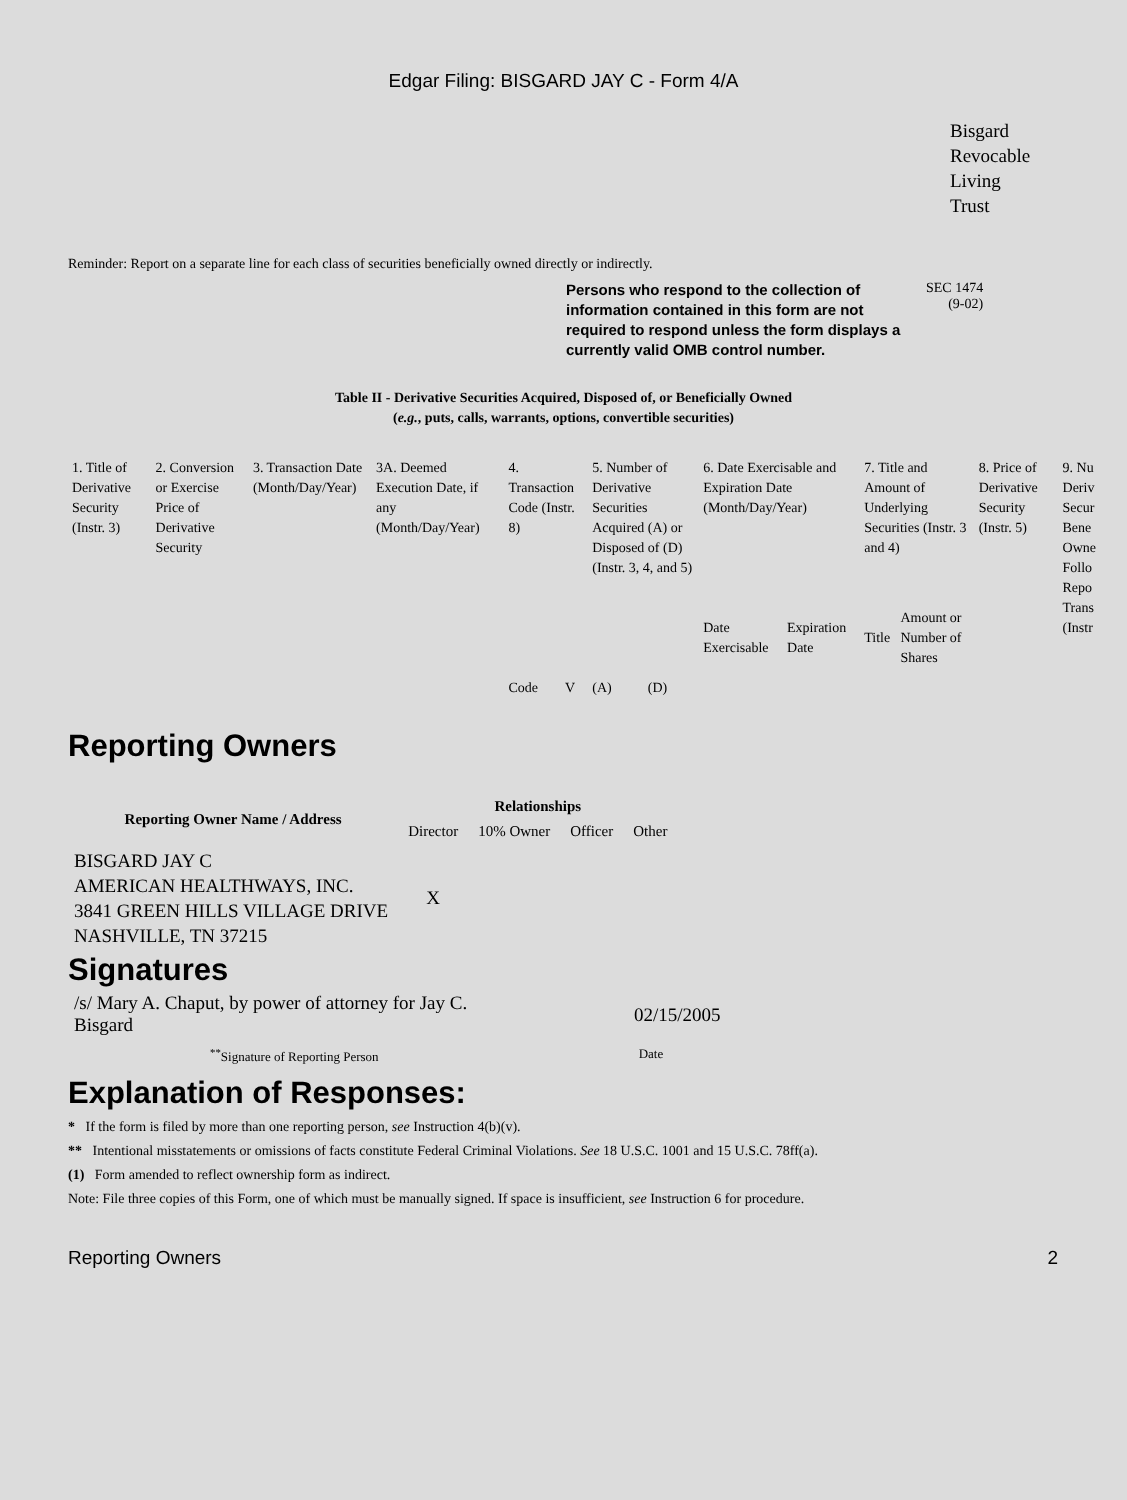Edgar Filing: BISGARD JAY C - Form 4/A
Bisgard
Revocable
Living
Trust
Reminder: Report on a separate line for each class of securities beneficially owned directly or indirectly.
Persons who respond to the collection of information contained in this form are not required to respond unless the form displays a currently valid OMB control number.
SEC 1474
(9-02)
Table II - Derivative Securities Acquired, Disposed of, or Beneficially Owned
(e.g., puts, calls, warrants, options, convertible securities)
| 1. Title of Derivative Security (Instr. 3) | 2. Conversion or Exercise Price of Derivative Security | 3. Transaction Date (Month/Day/Year) | 3A. Deemed Execution Date, if any (Month/Day/Year) | 4. Transaction Code (Instr. 8) | | 5. Number of Derivative Securities Acquired (A) or Disposed of (D) (Instr. 3, 4, and 5) | | 6. Date Exercisable and Expiration Date (Month/Day/Year) | | 7. Title and Amount of Underlying Securities (Instr. 3 and 4) | | 8. Price of Derivative Security (Instr. 5) | 9. Nu Deriv Secur Bene Owne Follo Repo Trans (Instr |
| | | | | Code | V | (A) | (D) | Date Exercisable | Expiration Date | Title | Amount or Number of Shares | | |
Reporting Owners
| Reporting Owner Name / Address | Relationships | | | |
| --- | --- | --- | --- | --- |
| | Director | 10% Owner | Officer | Other |
| BISGARD JAY C AMERICAN HEALTHWAYS, INC. 3841 GREEN HILLS VILLAGE DRIVE NASHVILLE, TN 37215 | X | | | |
Signatures
/s/ Mary A. Chaput, by power of attorney for Jay C. Bisgard
02/15/2005
<sup>**</sup> Signature of Reporting Person
Date
Explanation of Responses:
* If the form is filed by more than one reporting person, see Instruction 4(b)(v).
** Intentional misstatements or omissions of facts constitute Federal Criminal Violations. See 18 U.S.C. 1001 and 15 U.S.C. 78ff(a).
(1) Form amended to reflect ownership form as indirect.
Note: File three copies of this Form, one of which must be manually signed. If space is insufficient, see Instruction 6 for procedure.
Reporting Owners 2